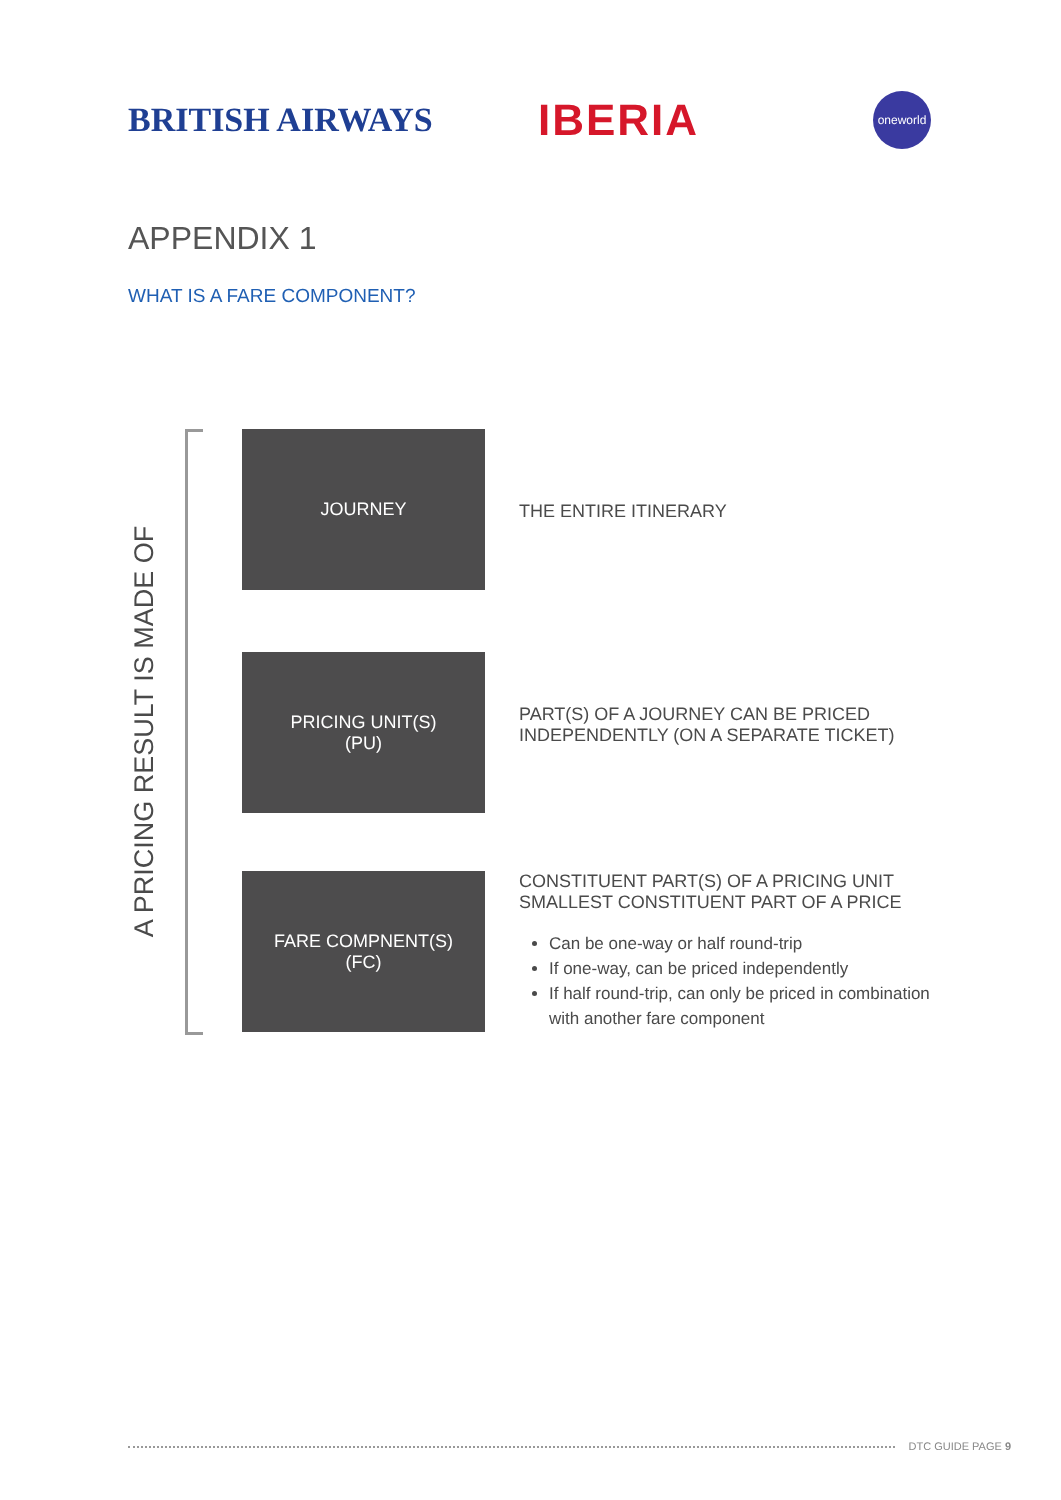BRITISH AIRWAYS
IBERIA
oneworld
APPENDIX 1
WHAT IS A FARE COMPONENT?
A PRICING RESULT IS MADE OF
JOURNEY
THE ENTIRE ITINERARY
PRICING UNIT(S)
(PU)
PART(S) OF A JOURNEY CAN BE PRICED INDEPENDENTLY (ON A SEPARATE TICKET)
FARE COMPNENT(S)
(FC)
CONSTITUENT PART(S) OF A PRICING UNIT
SMALLEST CONSTITUENT PART OF A PRICE
Can be one-way or half round-trip
If one-way, can be priced independently
If half round-trip, can only be priced in combination with another fare component
DTC GUIDE PAGE 9